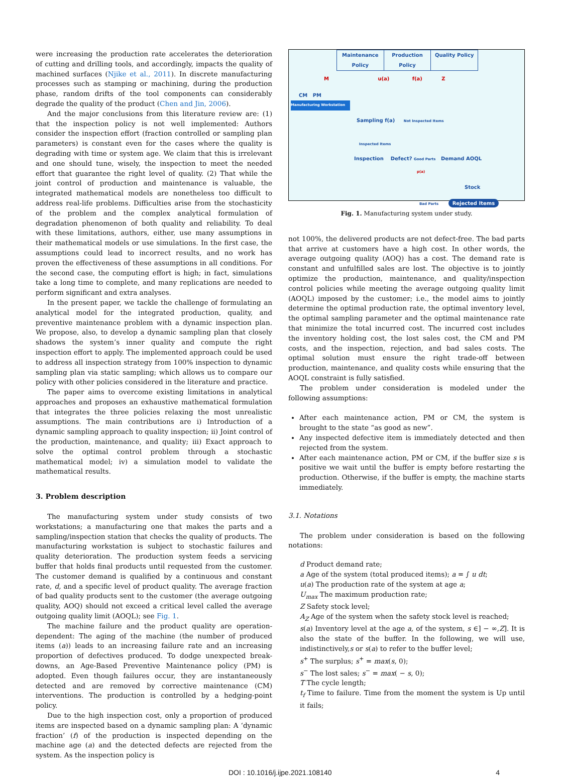were increasing the production rate accelerates the deterioration of cutting and drilling tools, and accordingly, impacts the quality of machined surfaces (Njike et al., 2011). In discrete manufacturing processes such as stamping or machining, during the production phase, random drifts of the tool components can considerably degrade the quality of the product (Chen and Jin, 2006).
And the major conclusions from this literature review are: (1) that the inspection policy is not well implemented: Authors consider the inspection effort (fraction controlled or sampling plan parameters) is constant even for the cases where the quality is degrading with time or system age. We claim that this is irrelevant and one should tune, wisely, the inspection to meet the needed effort that guarantee the right level of quality. (2) That while the joint control of production and maintenance is valuable, the integrated mathematical models are nonetheless too difficult to address real-life problems. Difficulties arise from the stochasticity of the problem and the complex analytical formulation of degradation phenomenon of both quality and reliability. To deal with these limitations, authors, either, use many assumptions in their mathematical models or use simulations. In the first case, the assumptions could lead to incorrect results, and no work has proven the effectiveness of these assumptions in all conditions. For the second case, the computing effort is high; in fact, simulations take a long time to complete, and many replications are needed to perform significant and extra analyses.
In the present paper, we tackle the challenge of formulating an analytical model for the integrated production, quality, and preventive maintenance problem with a dynamic inspection plan. We propose, also, to develop a dynamic sampling plan that closely shadows the system’s inner quality and compute the right inspection effort to apply. The implemented approach could be used to address all inspection strategy from 100% inspection to dynamic sampling plan via static sampling; which allows us to compare our policy with other policies considered in the literature and practice.
The paper aims to overcome existing limitations in analytical approaches and proposes an exhaustive mathematical formulation that integrates the three policies relaxing the most unrealistic assumptions. The main contributions are i) Introduction of a dynamic sampling approach to quality inspection; ii) Joint control of the production, maintenance, and quality; iii) Exact approach to solve the optimal control problem through a stochastic mathematical model; iv) a simulation model to validate the mathematical results.
3. Problem description
The manufacturing system under study consists of two workstations; a manufacturing one that makes the parts and a sampling/inspection station that checks the quality of products. The manufacturing workstation is subject to stochastic failures and quality deterioration. The production system feeds a servicing buffer that holds final products until requested from the customer. The customer demand is qualified by a continuous and constant rate, d, and a specific level of product quality. The average fraction of bad quality products sent to the customer (the average outgoing quality, AOQ) should not exceed a critical level called the average outgoing quality limit (AOQL); see Fig. 1.
The machine failure and the product quality are operation-dependent: The aging of the machine (the number of produced items (a)) leads to an increasing failure rate and an increasing proportion of defectives produced. To dodge unexpected break-downs, an Age-Based Preventive Maintenance policy (PM) is adopted. Even though failures occur, they are instantaneously detected and are removed by corrective maintenance (CM) interventions. The production is controlled by a hedging-point policy.
Due to the high inspection cost, only a proportion of produced items are inspected based on a dynamic sampling plan: A ‘dynamic fraction’ (f) of the production is inspected depending on the machine age (a) and the detected defects are rejected from the system. As the inspection policy is
Maintenance Policy Production Policy Quality Policy
M u(a) f(a) Z
CM PM
Manufacturing Workstation
Sampling f(a) Not Inspected Items
Inspected Items
Inspection Defect? Good Parts Demand AOQL
p(a)
Stock
Bad Parts Rejected Items
Fig. 1. Manufacturing system under study.
not 100%, the delivered products are not defect-free. The bad parts that arrive at customers have a high cost. In other words, the average outgoing quality (AOQ) has a cost. The demand rate is constant and unfulfilled sales are lost. The objective is to jointly optimize the production, maintenance, and quality/inspection control policies while meeting the average outgoing quality limit (AOQL) imposed by the customer; i.e., the model aims to jointly determine the optimal production rate, the optimal inventory level, the optimal sampling parameter and the optimal maintenance rate that minimize the total incurred cost. The incurred cost includes the inventory holding cost, the lost sales cost, the CM and PM costs, and the inspection, rejection, and bad sales costs. The optimal solution must ensure the right trade-off between production, maintenance, and quality costs while ensuring that the AOQL constraint is fully satisfied.
The problem under consideration is modeled under the following assumptions:
After each maintenance action, PM or CM, the system is brought to the state “as good as new”.
Any inspected defective item is immediately detected and then rejected from the system.
After each maintenance action, PM or CM, if the buffer size s is positive we wait until the buffer is empty before restarting the production. Otherwise, if the buffer is empty, the machine starts immediately.
3.1. Notations
The problem under consideration is based on the following notations:
d Product demand rate;
a Age of the system (total produced items); a = ∫ u dt;
u(a) The production rate of the system at age a;
U<sub>max</sub> The maximum production rate;
Z Safety stock level;
A<sub>Z</sub> Age of the system when the safety stock level is reached;
s(a) Inventory level at the age a, of the system, s ∈] − ∞,Z]. It is also the state of the buffer. In the following, we will use, indistinctively,s or s(a) to refer to the buffer level;
s<sup>+</sup> The surplus; s<sup>+</sup> = max(s, 0);
s<sup>−</sup> The lost sales; s<sup>−</sup> = max( − s, 0);
T The cycle length;
t<sub>f</sub> Time to failure. Time from the moment the system is Up until it fails;
DOI : 10.1016/j.ijpe.2021.108140 4